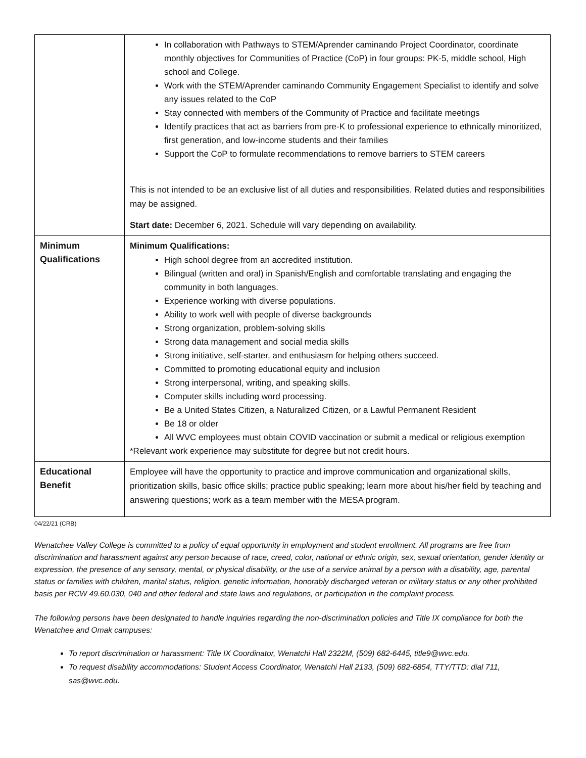| | In collaboration with Pathways to STEM/Aprender caminando Project Coordinator, coordinate monthly objectives for Communities of Practice (CoP) in four groups: PK-5, middle school, High school and College. Work with the STEM/Aprender caminando Community Engagement Specialist to identify and solve any issues related to the CoP Stay connected with members of the Community of Practice and facilitate meetings Identify practices that act as barriers from pre-K to professional experience to ethnically minoritized, first generation, and low-income students and their families Support the CoP to formulate recommendations to remove barriers to STEM careers This is not intended to be an exclusive list of all duties and responsibilities. Related duties and responsibilities may be assigned. Start date: December 6, 2021. Schedule will vary depending on availability. |
| Minimum Qualifications | Minimum Qualifications: High school degree from an accredited institution. Bilingual (written and oral) in Spanish/English and comfortable translating and engaging the community in both languages. Experience working with diverse populations. Ability to work well with people of diverse backgrounds Strong organization, problem-solving skills Strong data management and social media skills Strong initiative, self-starter, and enthusiasm for helping others succeed. Committed to promoting educational equity and inclusion Strong interpersonal, writing, and speaking skills. Computer skills including word processing. Be a United States Citizen, a Naturalized Citizen, or a Lawful Permanent Resident Be 18 or older All WVC employees must obtain COVID vaccination or submit a medical or religious exemption *Relevant work experience may substitute for degree but not credit hours. |
| Educational Benefit | Employee will have the opportunity to practice and improve communication and organizational skills, prioritization skills, basic office skills; practice public speaking; learn more about his/her field by teaching and answering questions; work as a team member with the MESA program. |
04/22/21 (CRB)
Wenatchee Valley College is committed to a policy of equal opportunity in employment and student enrollment. All programs are free from discrimination and harassment against any person because of race, creed, color, national or ethnic origin, sex, sexual orientation, gender identity or expression, the presence of any sensory, mental, or physical disability, or the use of a service animal by a person with a disability, age, parental status or families with children, marital status, religion, genetic information, honorably discharged veteran or military status or any other prohibited basis per RCW 49.60.030, 040 and other federal and state laws and regulations, or participation in the complaint process.
The following persons have been designated to handle inquiries regarding the non-discrimination policies and Title IX compliance for both the Wenatchee and Omak campuses:
To report discrimination or harassment: Title IX Coordinator, Wenatchi Hall 2322M, (509) 682-6445, title9@wvc.edu.
To request disability accommodations: Student Access Coordinator, Wenatchi Hall 2133, (509) 682-6854, TTY/TTD: dial 711, sas@wvc.edu.